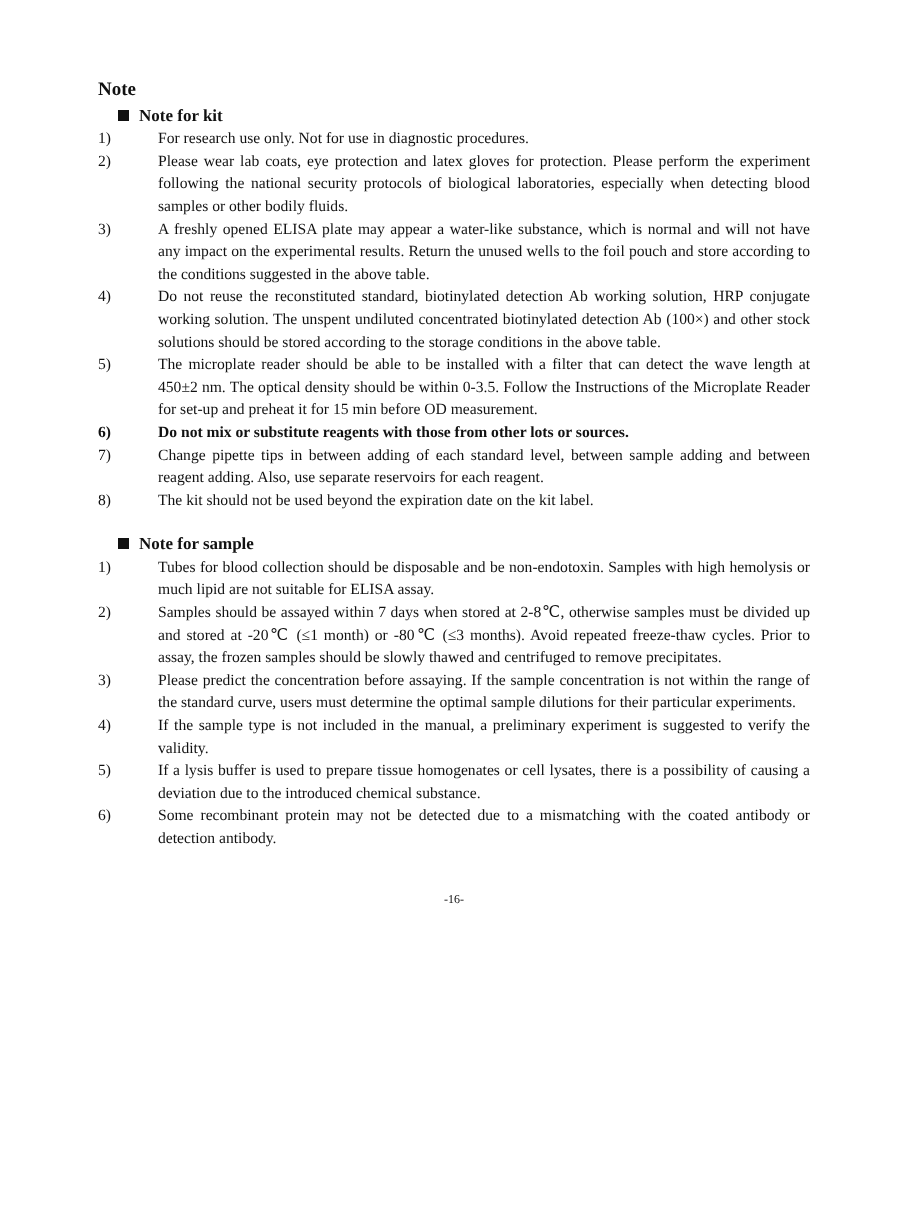Note
Note for kit
1) For research use only. Not for use in diagnostic procedures.
2) Please wear lab coats, eye protection and latex gloves for protection. Please perform the experiment following the national security protocols of biological laboratories, especially when detecting blood samples or other bodily fluids.
3) A freshly opened ELISA plate may appear a water-like substance, which is normal and will not have any impact on the experimental results. Return the unused wells to the foil pouch and store according to the conditions suggested in the above table.
4) Do not reuse the reconstituted standard, biotinylated detection Ab working solution, HRP conjugate working solution. The unspent undiluted concentrated biotinylated detection Ab (100×) and other stock solutions should be stored according to the storage conditions in the above table.
5) The microplate reader should be able to be installed with a filter that can detect the wave length at 450±2 nm. The optical density should be within 0-3.5. Follow the Instructions of the Microplate Reader for set-up and preheat it for 15 min before OD measurement.
6) Do not mix or substitute reagents with those from other lots or sources.
7) Change pipette tips in between adding of each standard level, between sample adding and between reagent adding. Also, use separate reservoirs for each reagent.
8) The kit should not be used beyond the expiration date on the kit label.
Note for sample
1) Tubes for blood collection should be disposable and be non-endotoxin. Samples with high hemolysis or much lipid are not suitable for ELISA assay.
2) Samples should be assayed within 7 days when stored at 2-8℃, otherwise samples must be divided up and stored at -20℃ (≤1 month) or -80℃ (≤3 months). Avoid repeated freeze-thaw cycles. Prior to assay, the frozen samples should be slowly thawed and centrifuged to remove precipitates.
3) Please predict the concentration before assaying. If the sample concentration is not within the range of the standard curve, users must determine the optimal sample dilutions for their particular experiments.
4) If the sample type is not included in the manual, a preliminary experiment is suggested to verify the validity.
5) If a lysis buffer is used to prepare tissue homogenates or cell lysates, there is a possibility of causing a deviation due to the introduced chemical substance.
6) Some recombinant protein may not be detected due to a mismatching with the coated antibody or detection antibody.
-16-